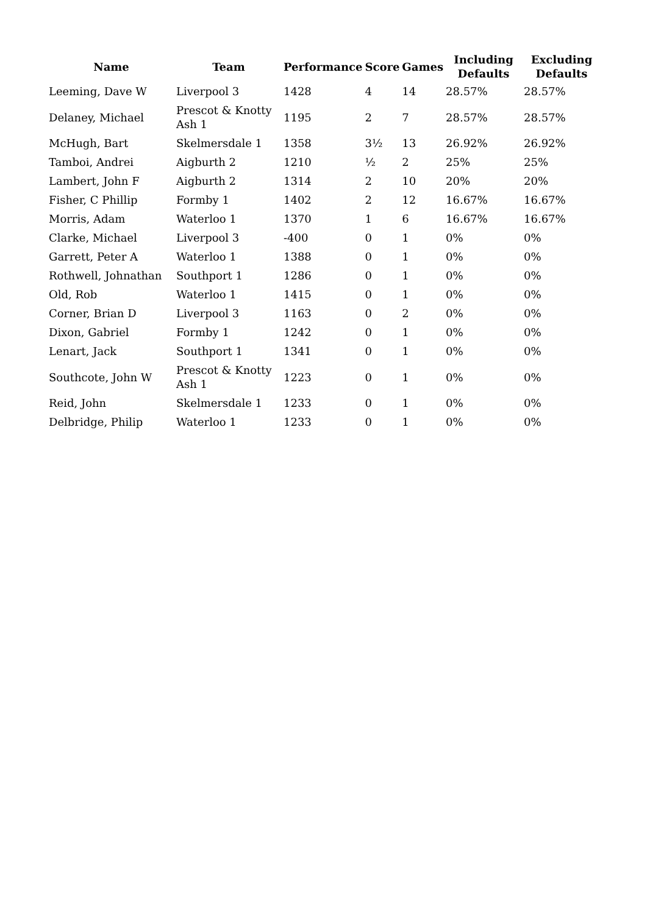| Name | Team | Performance | Score | Games | Including Defaults | Excluding Defaults |
| --- | --- | --- | --- | --- | --- | --- |
| Leeming, Dave W | Liverpool 3 | 1428 | 4 | 14 | 28.57% | 28.57% |
| Delaney, Michael | Prescot & Knotty Ash 1 | 1195 | 2 | 7 | 28.57% | 28.57% |
| McHugh, Bart | Skelmersdale 1 | 1358 | 3½ | 13 | 26.92% | 26.92% |
| Tamboi, Andrei | Aigburth 2 | 1210 | ½ | 2 | 25% | 25% |
| Lambert, John F | Aigburth 2 | 1314 | 2 | 10 | 20% | 20% |
| Fisher, C Phillip | Formby 1 | 1402 | 2 | 12 | 16.67% | 16.67% |
| Morris, Adam | Waterloo 1 | 1370 | 1 | 6 | 16.67% | 16.67% |
| Clarke, Michael | Liverpool 3 | -400 | 0 | 1 | 0% | 0% |
| Garrett, Peter A | Waterloo 1 | 1388 | 0 | 1 | 0% | 0% |
| Rothwell, Johnathan | Southport 1 | 1286 | 0 | 1 | 0% | 0% |
| Old, Rob | Waterloo 1 | 1415 | 0 | 1 | 0% | 0% |
| Corner, Brian D | Liverpool 3 | 1163 | 0 | 2 | 0% | 0% |
| Dixon, Gabriel | Formby 1 | 1242 | 0 | 1 | 0% | 0% |
| Lenart, Jack | Southport 1 | 1341 | 0 | 1 | 0% | 0% |
| Southcote, John W | Prescot & Knotty Ash 1 | 1223 | 0 | 1 | 0% | 0% |
| Reid, John | Skelmersdale 1 | 1233 | 0 | 1 | 0% | 0% |
| Delbridge, Philip | Waterloo 1 | 1233 | 0 | 1 | 0% | 0% |